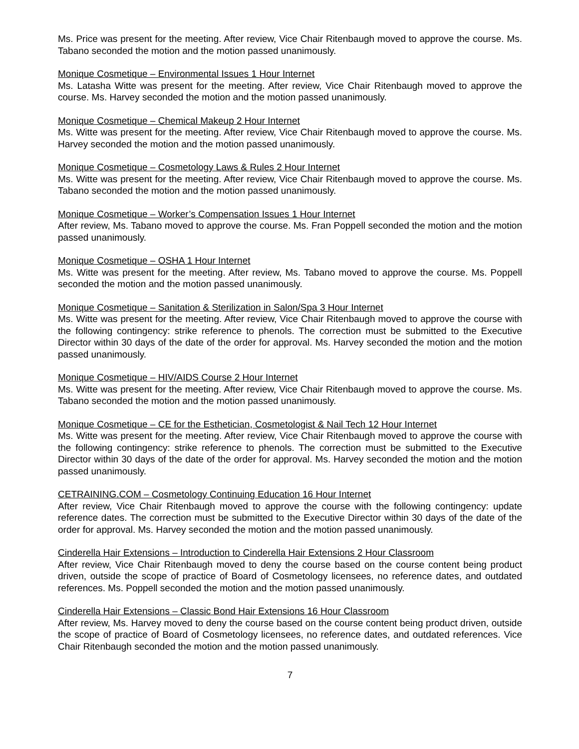Ms. Price was present for the meeting. After review, Vice Chair Ritenbaugh moved to approve the course. Ms. Tabano seconded the motion and the motion passed unanimously.
Monique Cosmetique – Environmental Issues 1 Hour Internet
Ms. Latasha Witte was present for the meeting. After review, Vice Chair Ritenbaugh moved to approve the course. Ms. Harvey seconded the motion and the motion passed unanimously.
Monique Cosmetique – Chemical Makeup 2 Hour Internet
Ms. Witte was present for the meeting. After review, Vice Chair Ritenbaugh moved to approve the course. Ms. Harvey seconded the motion and the motion passed unanimously.
Monique Cosmetique – Cosmetology Laws & Rules 2 Hour Internet
Ms. Witte was present for the meeting. After review, Vice Chair Ritenbaugh moved to approve the course. Ms. Tabano seconded the motion and the motion passed unanimously.
Monique Cosmetique – Worker’s Compensation Issues 1 Hour Internet
After review, Ms. Tabano moved to approve the course. Ms. Fran Poppell seconded the motion and the motion passed unanimously.
Monique Cosmetique – OSHA 1 Hour Internet
Ms. Witte was present for the meeting. After review, Ms. Tabano moved to approve the course. Ms. Poppell seconded the motion and the motion passed unanimously.
Monique Cosmetique – Sanitation & Sterilization in Salon/Spa 3 Hour Internet
Ms. Witte was present for the meeting. After review, Vice Chair Ritenbaugh moved to approve the course with the following contingency: strike reference to phenols. The correction must be submitted to the Executive Director within 30 days of the date of the order for approval. Ms. Harvey seconded the motion and the motion passed unanimously.
Monique Cosmetique – HIV/AIDS Course 2 Hour Internet
Ms. Witte was present for the meeting. After review, Vice Chair Ritenbaugh moved to approve the course. Ms. Tabano seconded the motion and the motion passed unanimously.
Monique Cosmetique – CE for the Esthetician, Cosmetologist & Nail Tech 12 Hour Internet
Ms. Witte was present for the meeting. After review, Vice Chair Ritenbaugh moved to approve the course with the following contingency: strike reference to phenols. The correction must be submitted to the Executive Director within 30 days of the date of the order for approval. Ms. Harvey seconded the motion and the motion passed unanimously.
CETRAINING.COM – Cosmetology Continuing Education 16 Hour Internet
After review, Vice Chair Ritenbaugh moved to approve the course with the following contingency: update reference dates. The correction must be submitted to the Executive Director within 30 days of the date of the order for approval. Ms. Harvey seconded the motion and the motion passed unanimously.
Cinderella Hair Extensions – Introduction to Cinderella Hair Extensions 2 Hour Classroom
After review, Vice Chair Ritenbaugh moved to deny the course based on the course content being product driven, outside the scope of practice of Board of Cosmetology licensees, no reference dates, and outdated references. Ms. Poppell seconded the motion and the motion passed unanimously.
Cinderella Hair Extensions – Classic Bond Hair Extensions 16 Hour Classroom
After review, Ms. Harvey moved to deny the course based on the course content being product driven, outside the scope of practice of Board of Cosmetology licensees, no reference dates, and outdated references. Vice Chair Ritenbaugh seconded the motion and the motion passed unanimously.
7